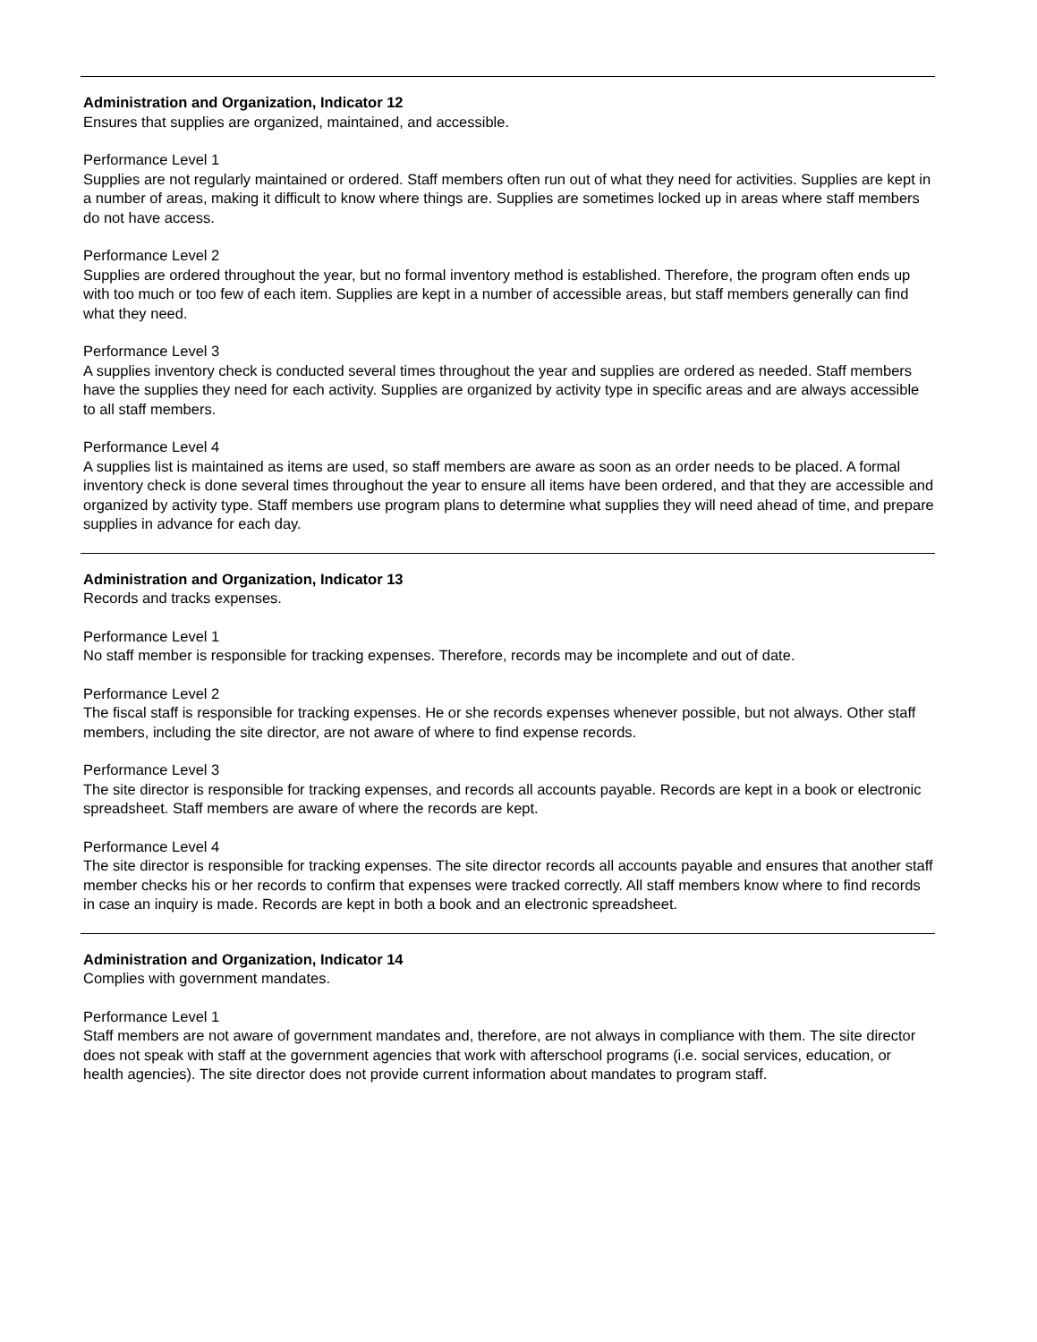Administration and Organization, Indicator 12
Ensures that supplies are organized, maintained, and accessible.
Performance Level 1
Supplies are not regularly maintained or ordered. Staff members often run out of what they need for activities. Supplies are kept in a number of areas, making it difficult to know where things are. Supplies are sometimes locked up in areas where staff members do not have access.
Performance Level 2
Supplies are ordered throughout the year, but no formal inventory method is established. Therefore, the program often ends up with too much or too few of each item. Supplies are kept in a number of accessible areas, but staff members generally can find what they need.
Performance Level 3
A supplies inventory check is conducted several times throughout the year and supplies are ordered as needed. Staff members have the supplies they need for each activity. Supplies are organized by activity type in specific areas and are always accessible to all staff members.
Performance Level 4
A supplies list is maintained as items are used, so staff members are aware as soon as an order needs to be placed. A formal inventory check is done several times throughout the year to ensure all items have been ordered, and that they are accessible and organized by activity type. Staff members use program plans to determine what supplies they will need ahead of time, and prepare supplies in advance for each day.
Administration and Organization, Indicator 13
Records and tracks expenses.
Performance Level 1
No staff member is responsible for tracking expenses. Therefore, records may be incomplete and out of date.
Performance Level 2
The fiscal staff is responsible for tracking expenses. He or she records expenses whenever possible, but not always. Other staff members, including the site director, are not aware of where to find expense records.
Performance Level 3
The site director is responsible for tracking expenses, and records all accounts payable. Records are kept in a book or electronic spreadsheet. Staff members are aware of where the records are kept.
Performance Level 4
The site director is responsible for tracking expenses. The site director records all accounts payable and ensures that another staff member checks his or her records to confirm that expenses were tracked correctly. All staff members know where to find records in case an inquiry is made. Records are kept in both a book and an electronic spreadsheet.
Administration and Organization, Indicator 14
Complies with government mandates.
Performance Level 1
Staff members are not aware of government mandates and, therefore, are not always in compliance with them. The site director does not speak with staff at the government agencies that work with afterschool programs (i.e. social services, education, or health agencies). The site director does not provide current information about mandates to program staff.